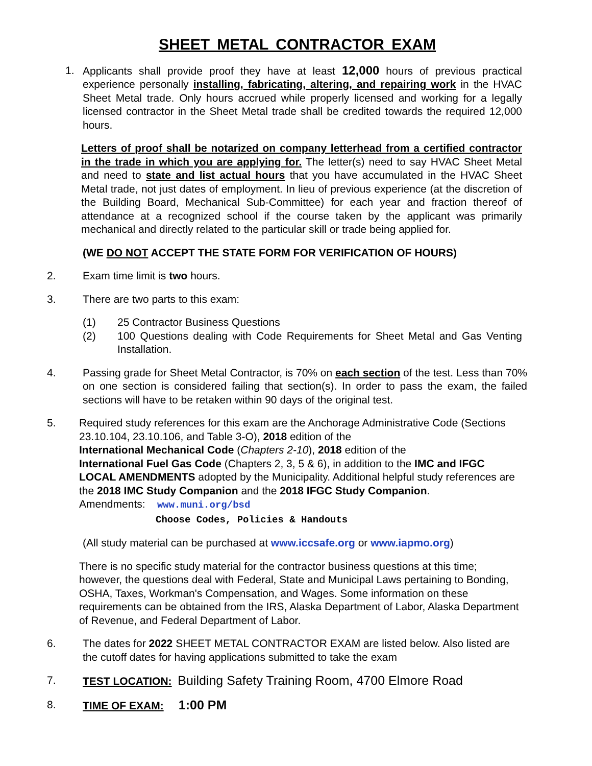SHEET METAL CONTRACTOR EXAM
1. Applicants shall provide proof they have at least 12,000 hours of previous practical experience personally installing, fabricating, altering, and repairing work in the HVAC Sheet Metal trade. Only hours accrued while properly licensed and working for a legally licensed contractor in the Sheet Metal trade shall be credited towards the required 12,000 hours.
Letters of proof shall be notarized on company letterhead from a certified contractor in the trade in which you are applying for. The letter(s) need to say HVAC Sheet Metal and need to state and list actual hours that you have accumulated in the HVAC Sheet Metal trade, not just dates of employment. In lieu of previous experience (at the discretion of the Building Board, Mechanical Sub-Committee) for each year and fraction thereof of attendance at a recognized school if the course taken by the applicant was primarily mechanical and directly related to the particular skill or trade being applied for.
(WE DO NOT ACCEPT THE STATE FORM FOR VERIFICATION OF HOURS)
2. Exam time limit is two hours.
3. There are two parts to this exam:
(1) 25 Contractor Business Questions
(2) 100 Questions dealing with Code Requirements for Sheet Metal and Gas Venting Installation.
4. Passing grade for Sheet Metal Contractor, is 70% on each section of the test. Less than 70% on one section is considered failing that section(s). In order to pass the exam, the failed sections will have to be retaken within 90 days of the original test.
5. Required study references for this exam are the Anchorage Administrative Code (Sections 23.10.104, 23.10.106, and Table 3-O), 2018 edition of the
International Mechanical Code (Chapters 2-10), 2018 edition of the
International Fuel Gas Code (Chapters 2, 3, 5 & 6), in addition to the IMC and IFGC LOCAL AMENDMENTS adopted by the Municipality. Additional helpful study references are the 2018 IMC Study Companion and the 2018 IFGC Study Companion.
Amendments: www.muni.org/bsd
Choose Codes, Policies & Handouts
(All study material can be purchased at www.iccsafe.org or www.iapmo.org)
There is no specific study material for the contractor business questions at this time; however, the questions deal with Federal, State and Municipal Laws pertaining to Bonding, OSHA, Taxes, Workman's Compensation, and Wages. Some information on these requirements can be obtained from the IRS, Alaska Department of Labor, Alaska Department of Revenue, and Federal Department of Labor.
6. The dates for 2022 SHEET METAL CONTRACTOR EXAM are listed below. Also listed are the cutoff dates for having applications submitted to take the exam
7. TEST LOCATION: Building Safety Training Room, 4700 Elmore Road
8. TIME OF EXAM: 1:00 PM